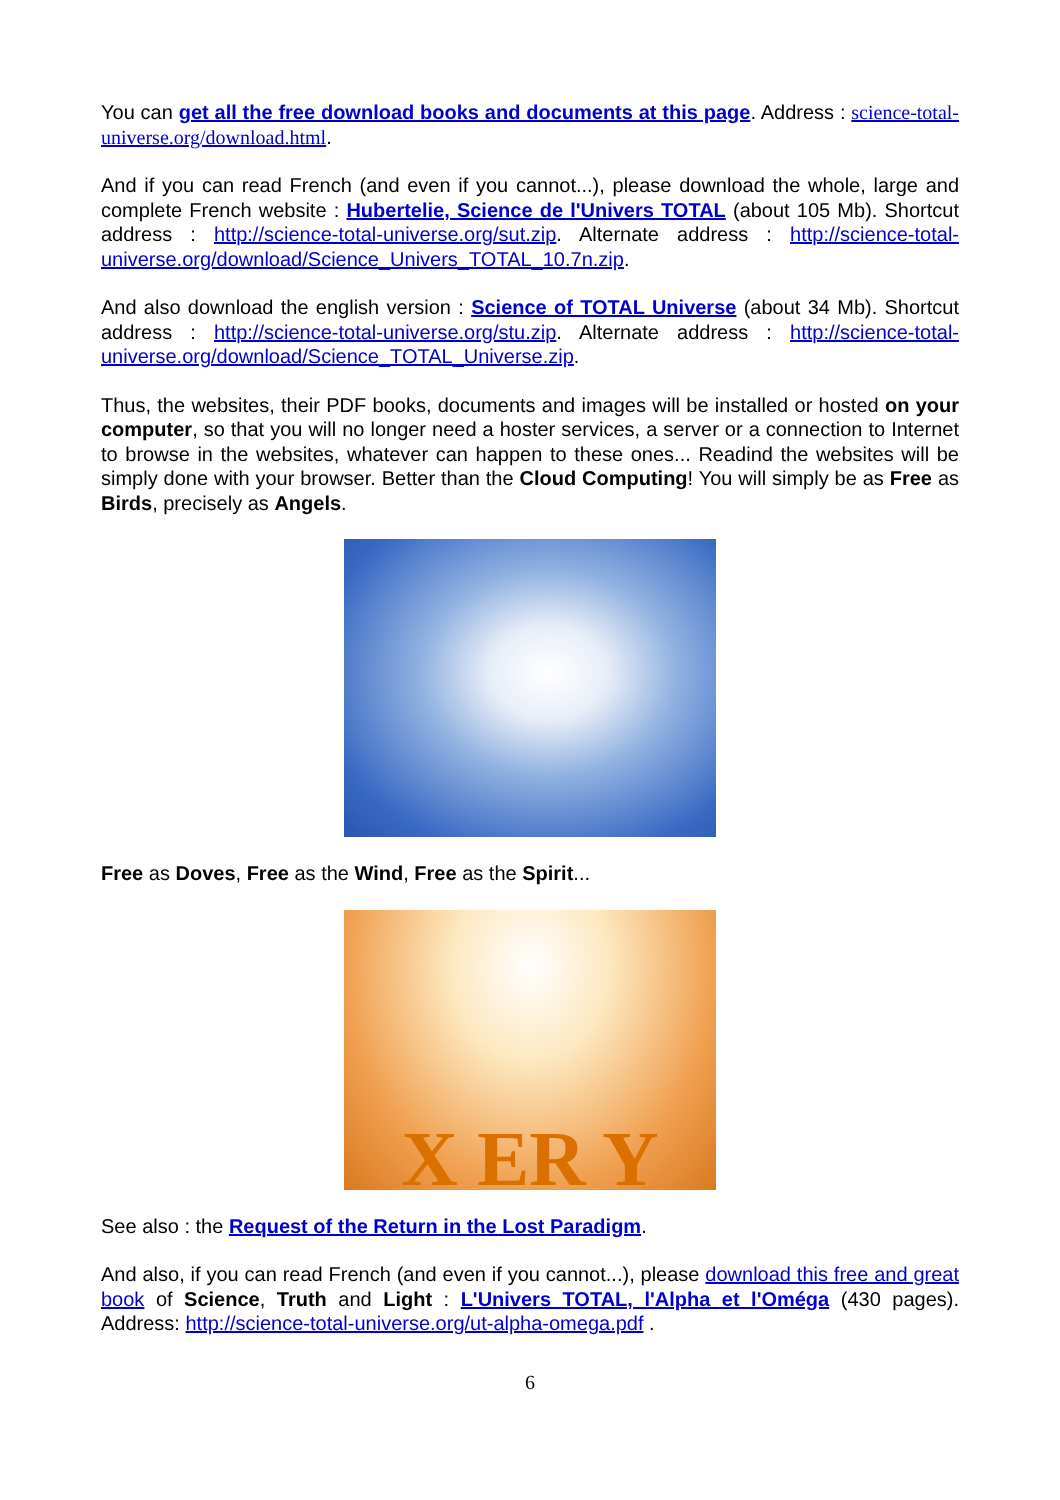You can get all the free download books and documents at this page. Address : science-total-universe.org/download.html.
And if you can read French (and even if you cannot...), please download the whole, large and complete French website : Hubertelie, Science de l'Univers TOTAL (about 105 Mb). Shortcut address : http://science-total-universe.org/sut.zip. Alternate address : http://science-total-universe.org/download/Science_Univers_TOTAL_10.7n.zip.
And also download the english version : Science of TOTAL Universe (about 34 Mb). Shortcut address : http://science-total-universe.org/stu.zip. Alternate address : http://science-total-universe.org/download/Science_TOTAL_Universe.zip.
Thus, the websites, their PDF books, documents and images will be installed or hosted on your computer, so that you will no longer need a hoster services, a server or a connection to Internet to browse in the websites, whatever can happen to these ones... Readind the websites will be simply done with your browser. Better than the Cloud Computing! You will simply be as Free as Birds, precisely as Angels.
Free as Doves, Free as the Wind, Free as the Spirit...
X ER Y
See also : the Request of the Return in the Lost Paradigm.
And also, if you can read French (and even if you cannot...), please download this free and great book of Science, Truth and Light : L'Univers TOTAL, l'Alpha et l'Oméga (430 pages). Address: http://science-total-universe.org/ut-alpha-omega.pdf .
6